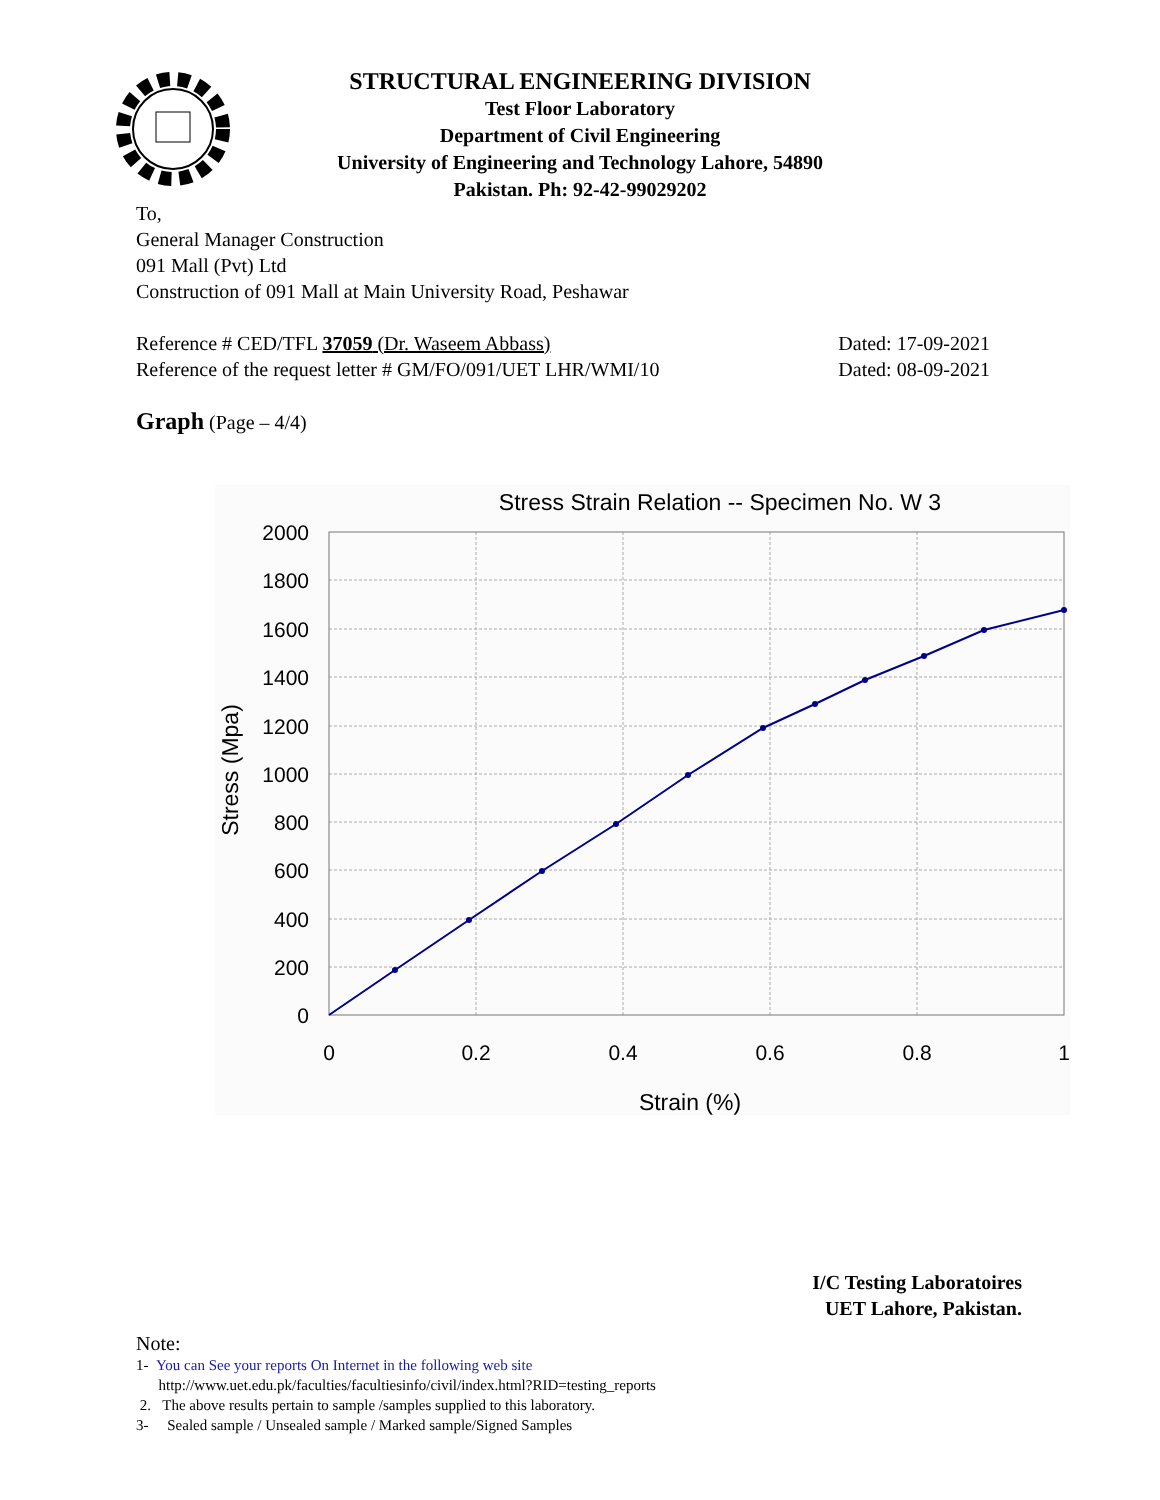STRUCTURAL ENGINEERING DIVISION
Test Floor Laboratory
Department of Civil Engineering
University of Engineering and Technology Lahore, 54890
Pakistan. Ph: 92-42-99029202
To,
General Manager Construction
091 Mall (Pvt) Ltd
Construction of 091 Mall at Main University Road, Peshawar
Reference # CED/TFL 37059 (Dr. Waseem Abbass) Dated: 17-09-2021
Reference of the request letter # GM/FO/091/UET LHR/WMI/10 Dated: 08-09-2021
Graph (Page – 4/4)
Stress Strain Relation -- Specimen No. W 3
2000
1800
1600
1400
1200
1000
800
600
400
200
0
0
0.2
0.4
0.6
0.8
1
Strain (%)
Stress (Mpa)
I/C Testing Laboratoires
UET Lahore, Pakistan.
Note:
1- You can See your reports On Internet in the following web site
http://www.uet.edu.pk/faculties/facultiesinfo/civil/index.html?RID=testing_reports
2. The above results pertain to sample /samples supplied to this laboratory.
3- Sealed sample / Unsealed sample / Marked sample/Signed Samples